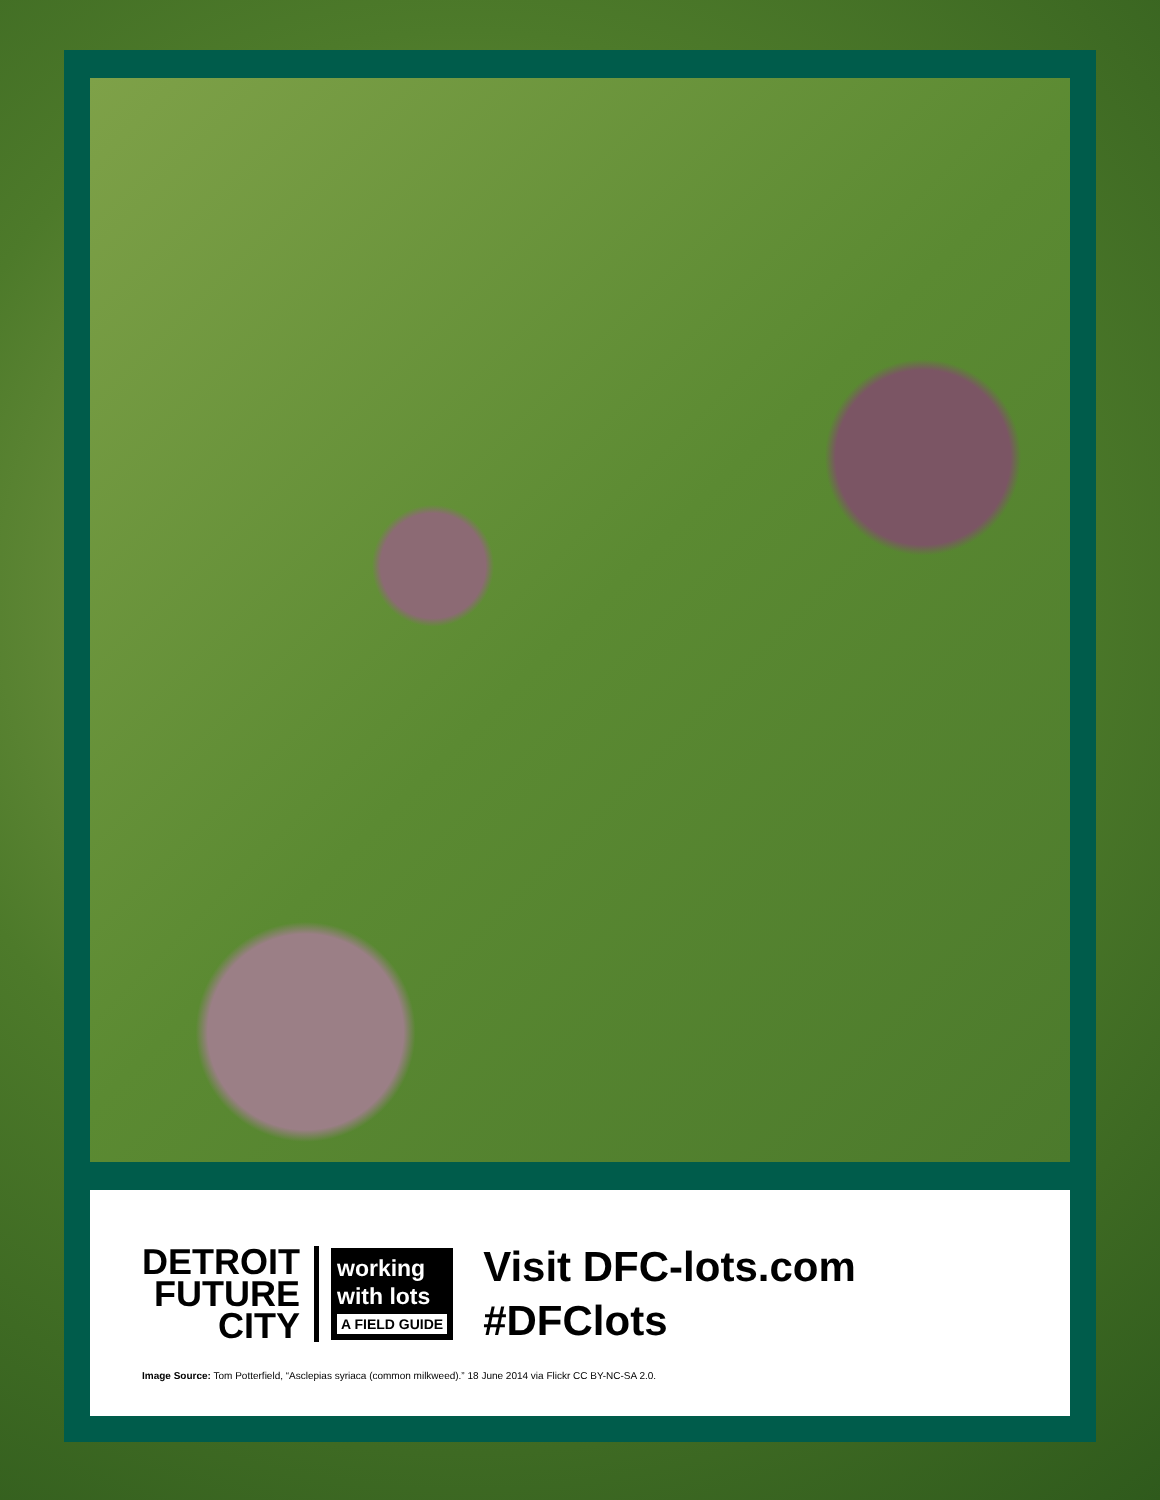DETROIT
FUTURE
CITY
working
with lots
A FIELD GUIDE
Visit DFC-lots.com
#DFClots
Image Source: Tom Potterfield, “Asclepias syriaca (common milkweed).” 18 June 2014 via Flickr CC BY-NC-SA 2.0.